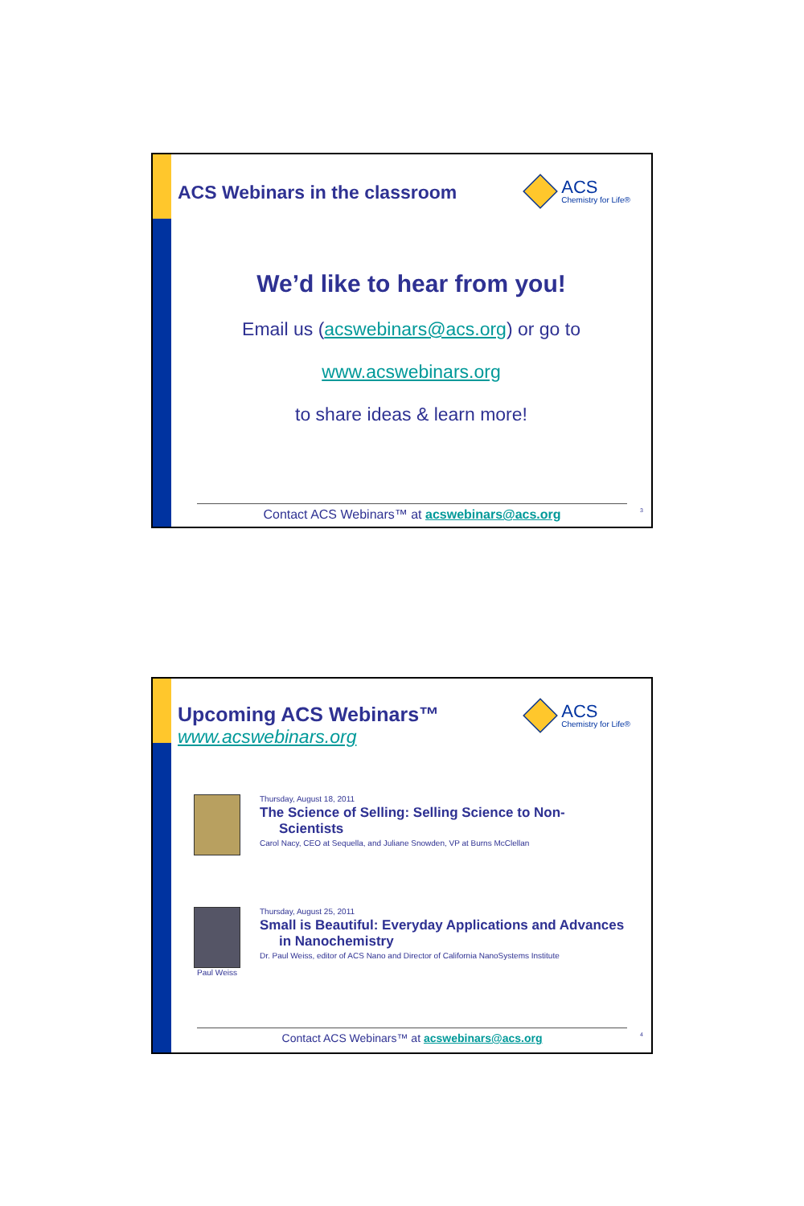ACS Webinars in the classroom
ACS
Chemistry for Life®
We’d like to hear from you!
Email us (acswebinars@acs.org) or go to
www.acswebinars.org
to share ideas & learn more!
Contact ACS Webinars™ at acswebinars@acs.org 3
Upcoming ACS Webinars™
www.acswebinars.org
ACS
Chemistry for Life®
Thursday, August 18, 2011
The Science of Selling: Selling Science to Non-
Scientists
Carol Nacy, CEO at Sequella, and Juliane Snowden, VP at Burns McClellan
Paul Weiss Thursday, August 25, 2011
Small is Beautiful: Everyday Applications and Advances
in Nanochemistry
Dr. Paul Weiss, editor of ACS Nano and Director of California NanoSystems Institute
Contact ACS Webinars™ at acswebinars@acs.org 4